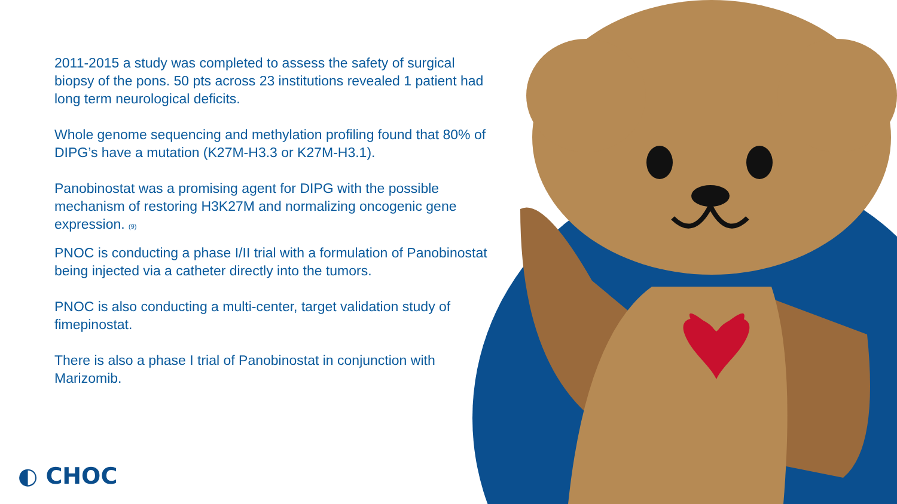2011-2015 a study was completed to assess the safety of surgical biopsy of the pons. 50 pts across 23 institutions revealed 1 patient had long term neurological deficits.
Whole genome sequencing and methylation profiling found that 80% of DIPG’s have a mutation (K27M-H3.3 or K27M-H3.1).
Panobinostat was a promising agent for DIPG with the possible mechanism of restoring H3K27M and normalizing oncogenic gene expression. (9)
PNOC is conducting a phase I/II trial with a formulation of Panobinostat being injected via a catheter directly into the tumors.
PNOC is also conducting a multi-center, target validation study of fimepinostat.
There is also a phase I trial of Panobinostat in conjunction with Marizomib.
◐ CHOC